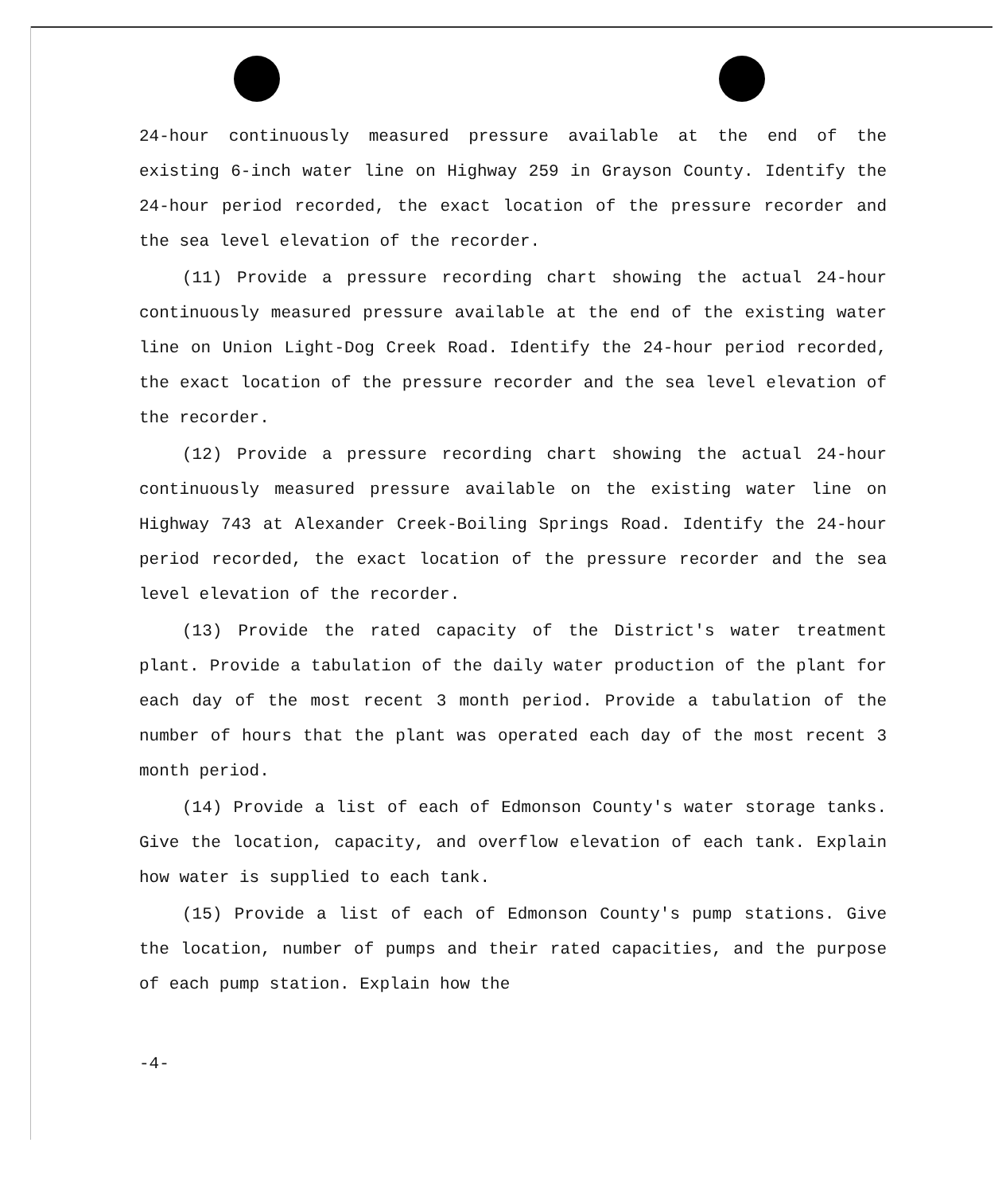24-hour continuously measured pressure available at the end of the existing 6-inch water line on Highway 259 in Grayson County. Identify the 24-hour period recorded, the exact location of the pressure recorder and the sea level elevation of the recorder.
(11) Provide a pressure recording chart showing the actual 24-hour continuously measured pressure available at the end of the existing water line on Union Light-Dog Creek Road. Identify the 24-hour period recorded, the exact location of the pressure recorder and the sea level elevation of the recorder.
(12) Provide a pressure recording chart showing the actual 24-hour continuously measured pressure available on the existing water line on Highway 743 at Alexander Creek-Boiling Springs Road. Identify the 24-hour period recorded, the exact location of the pressure recorder and the sea level elevation of the recorder.
(13) Provide the rated capacity of the District's water treatment plant. Provide a tabulation of the daily water production of the plant for each day of the most recent 3 month period. Provide a tabulation of the number of hours that the plant was operated each day of the most recent 3 month period.
(14) Provide a list of each of Edmonson County's water storage tanks. Give the location, capacity, and overflow elevation of each tank. Explain how water is supplied to each tank.
(15) Provide a list of each of Edmonson County's pump stations. Give the location, number of pumps and their rated capacities, and the purpose of each pump station. Explain how the
-4-